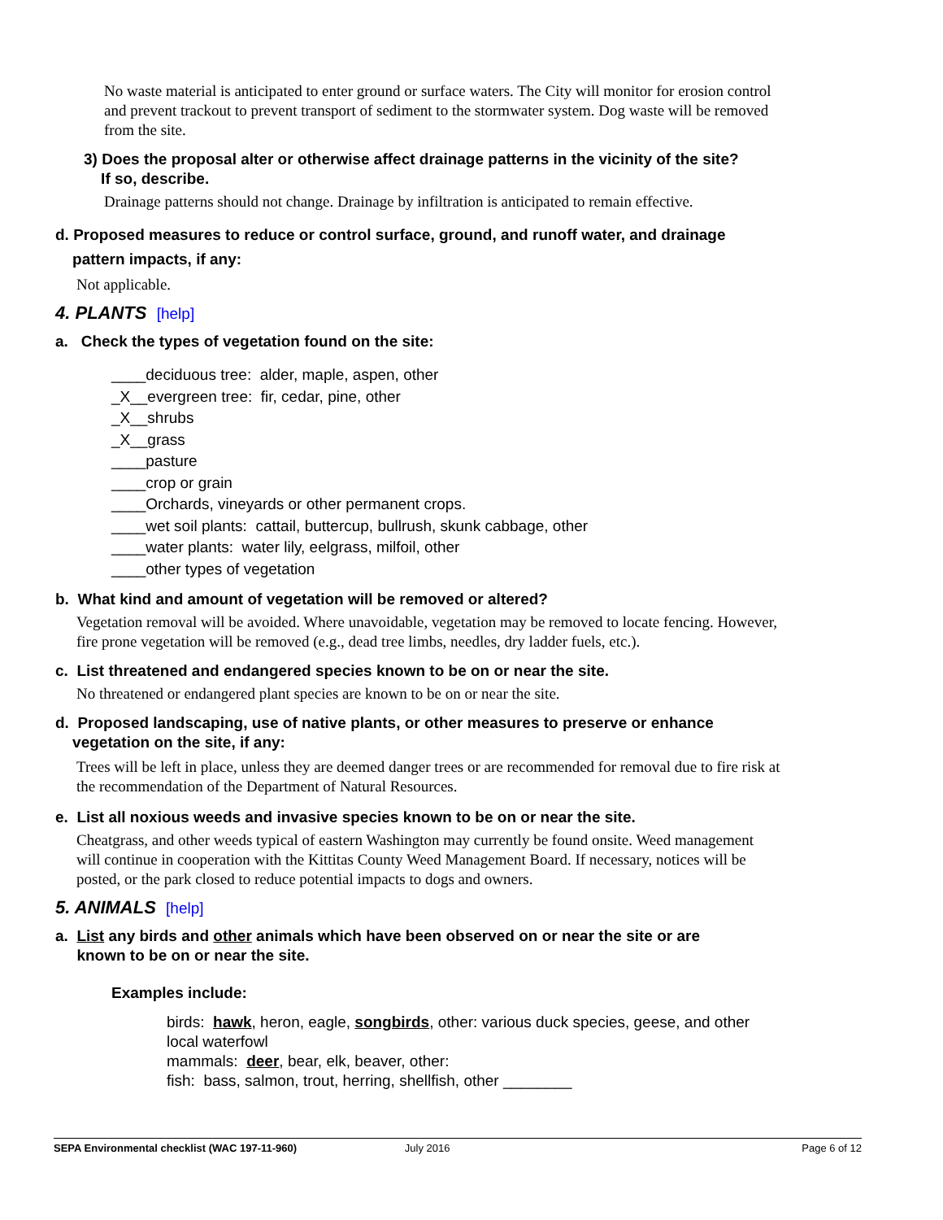No waste material is anticipated to enter ground or surface waters. The City will monitor for erosion control and prevent trackout to prevent transport of sediment to the stormwater system. Dog waste will be removed from the site.
3) Does the proposal alter or otherwise affect drainage patterns in the vicinity of the site?
If so, describe.
Drainage patterns should not change. Drainage by infiltration is anticipated to remain effective.
d. Proposed measures to reduce or control surface, ground, and runoff water, and drainage
pattern impacts, if any:
Not applicable.
4. PLANTS [help]
a. Check the types of vegetation found on the site:
____deciduous tree: alder, maple, aspen, other
_X__evergreen tree: fir, cedar, pine, other
_X__shrubs
_X__grass
____pasture
____crop or grain
____Orchards, vineyards or other permanent crops.
____wet soil plants: cattail, buttercup, bullrush, skunk cabbage, other
____water plants: water lily, eelgrass, milfoil, other
____other types of vegetation
b. What kind and amount of vegetation will be removed or altered?
Vegetation removal will be avoided. Where unavoidable, vegetation may be removed to locate fencing. However, fire prone vegetation will be removed (e.g., dead tree limbs, needles, dry ladder fuels, etc.).
c. List threatened and endangered species known to be on or near the site.
No threatened or endangered plant species are known to be on or near the site.
d. Proposed landscaping, use of native plants, or other measures to preserve or enhance
vegetation on the site, if any:
Trees will be left in place, unless they are deemed danger trees or are recommended for removal due to fire risk at the recommendation of the Department of Natural Resources.
e. List all noxious weeds and invasive species known to be on or near the site.
Cheatgrass, and other weeds typical of eastern Washington may currently be found onsite. Weed management will continue in cooperation with the Kittitas County Weed Management Board. If necessary, notices will be posted, or the park closed to reduce potential impacts to dogs and owners.
5. ANIMALS [help]
a. List any birds and other animals which have been observed on or near the site or are
known to be on or near the site.
Examples include:
birds: hawk, heron, eagle, songbirds, other: various duck species, geese, and other local waterfowl
mammals: deer, bear, elk, beaver, other:
fish: bass, salmon, trout, herring, shellfish, other ________
SEPA Environmental checklist (WAC 197-11-960) July 2016 Page 6 of 12